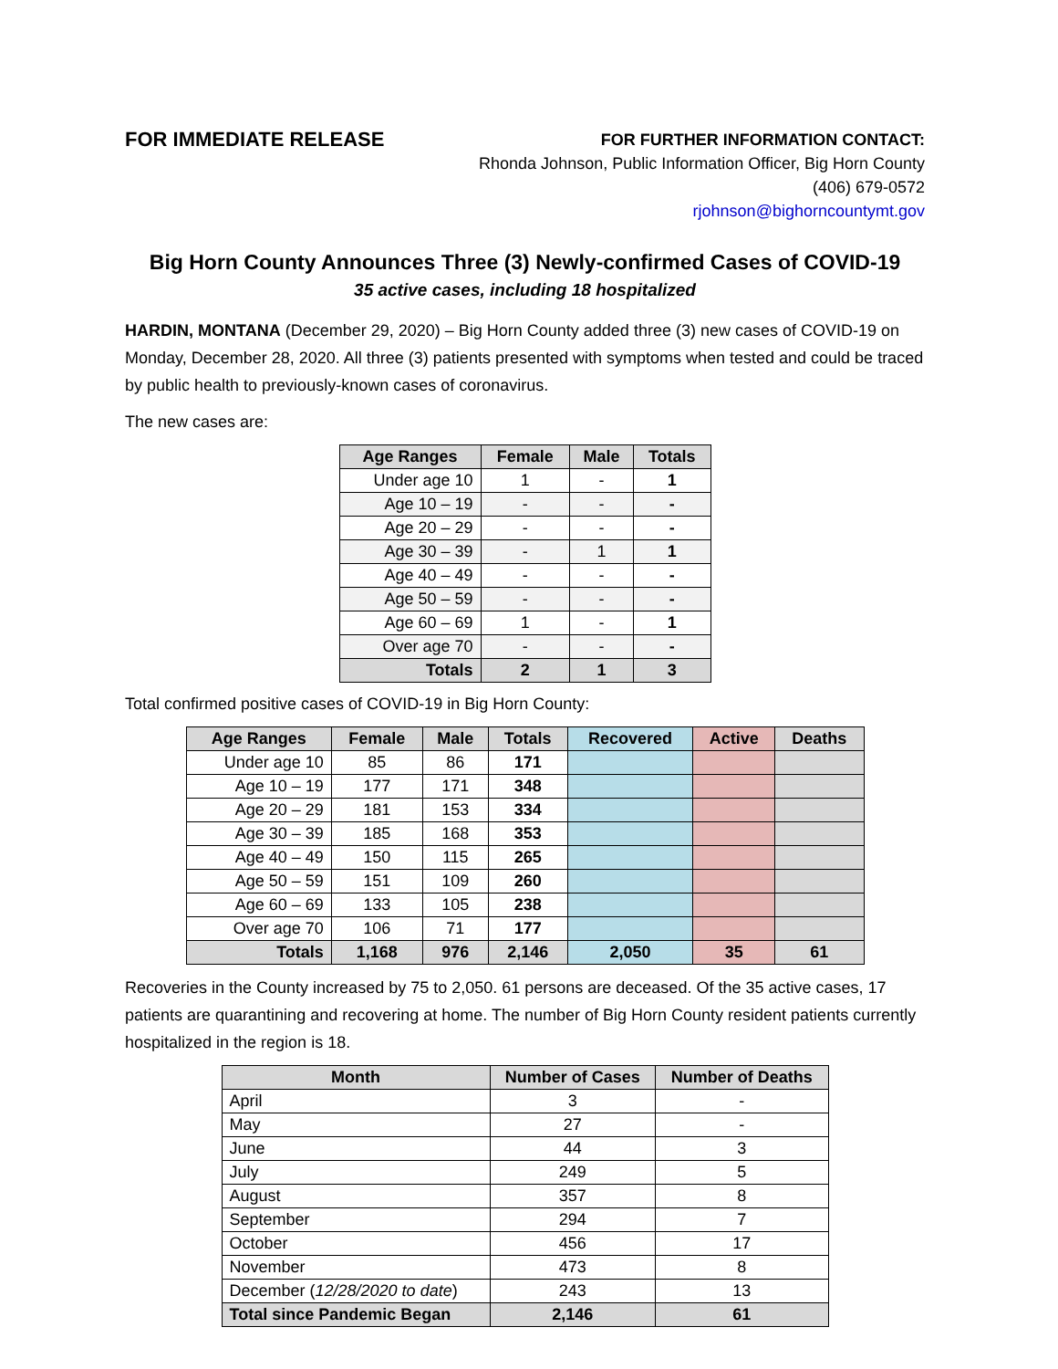FOR IMMEDIATE RELEASE
FOR FURTHER INFORMATION CONTACT:
Rhonda Johnson, Public Information Officer, Big Horn County
(406) 679-0572
rjohnson@bighorncountymt.gov
Big Horn County Announces Three (3) Newly-confirmed Cases of COVID-19
35 active cases, including 18 hospitalized
HARDIN, MONTANA (December 29, 2020) – Big Horn County added three (3) new cases of COVID-19 on Monday, December 28, 2020. All three (3) patients presented with symptoms when tested and could be traced by public health to previously-known cases of coronavirus.
The new cases are:
| Age Ranges | Female | Male | Totals |
| --- | --- | --- | --- |
| Under age 10 | 1 | - | 1 |
| Age 10 – 19 | - | - | - |
| Age 20 – 29 | - | - | - |
| Age 30 – 39 | - | 1 | 1 |
| Age 40 – 49 | - | - | - |
| Age 50 – 59 | - | - | - |
| Age 60 – 69 | 1 | - | 1 |
| Over age 70 | - | - | - |
| Totals | 2 | 1 | 3 |
Total confirmed positive cases of COVID-19 in Big Horn County:
| Age Ranges | Female | Male | Totals | Recovered | Active | Deaths |
| --- | --- | --- | --- | --- | --- | --- |
| Under age 10 | 85 | 86 | 171 | | | |
| Age 10 – 19 | 177 | 171 | 348 | | | |
| Age 20 – 29 | 181 | 153 | 334 | | | |
| Age 30 – 39 | 185 | 168 | 353 | | | |
| Age 40 – 49 | 150 | 115 | 265 | | | |
| Age 50 – 59 | 151 | 109 | 260 | | | |
| Age 60 – 69 | 133 | 105 | 238 | | | |
| Over age 70 | 106 | 71 | 177 | | | |
| Totals | 1,168 | 976 | 2,146 | 2,050 | 35 | 61 |
Recoveries in the County increased by 75 to 2,050. 61 persons are deceased. Of the 35 active cases, 17 patients are quarantining and recovering at home. The number of Big Horn County resident patients currently hospitalized in the region is 18.
| Month | Number of Cases | Number of Deaths |
| --- | --- | --- |
| April | 3 | - |
| May | 27 | - |
| June | 44 | 3 |
| July | 249 | 5 |
| August | 357 | 8 |
| September | 294 | 7 |
| October | 456 | 17 |
| November | 473 | 8 |
| December ( 12/28/2020 to date ) | 243 | 13 |
| Total since Pandemic Began | 2,146 | 61 |